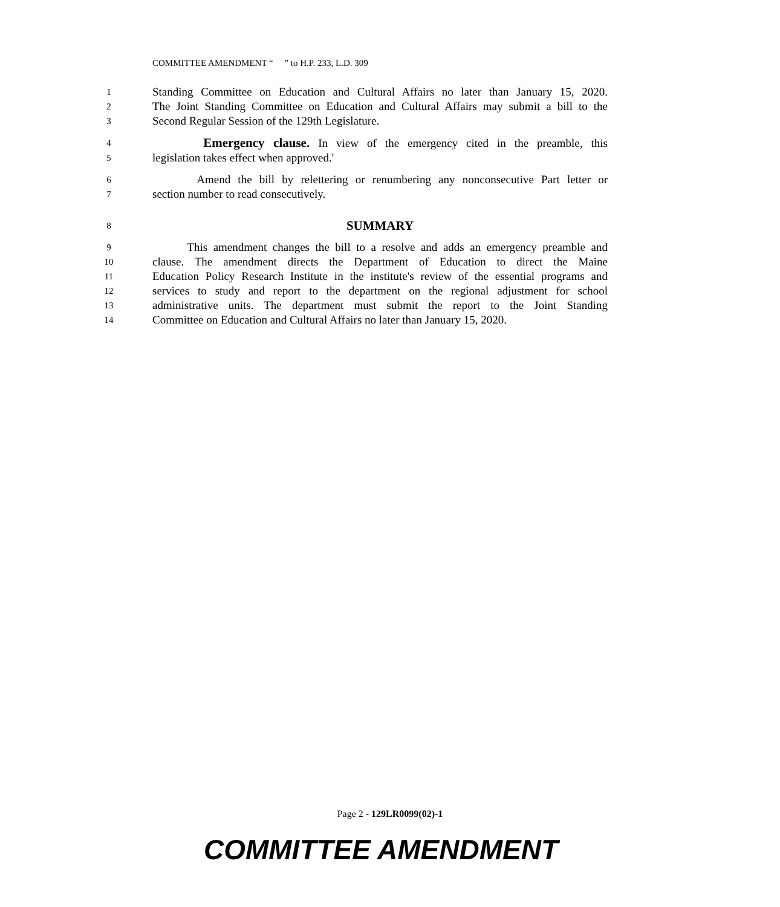COMMITTEE AMENDMENT “ ” to H.P. 233, L.D. 309
1 Standing Committee on Education and Cultural Affairs no later than January 15, 2020.
2 The Joint Standing Committee on Education and Cultural Affairs may submit a bill to the
3 Second Regular Session of the 129th Legislature.
4 Emergency clause. In view of the emergency cited in the preamble, this
5 legislation takes effect when approved.'
6 Amend the bill by relettering or renumbering any nonconsecutive Part letter or
7 section number to read consecutively.
8 SUMMARY
9 This amendment changes the bill to a resolve and adds an emergency preamble and
10 clause. The amendment directs the Department of Education to direct the Maine
11 Education Policy Research Institute in the institute's review of the essential programs and
12 services to study and report to the department on the regional adjustment for school
13 administrative units. The department must submit the report to the Joint Standing
14 Committee on Education and Cultural Affairs no later than January 15, 2020.
Page 2 - 129LR0099(02)-1
COMMITTEE AMENDMENT